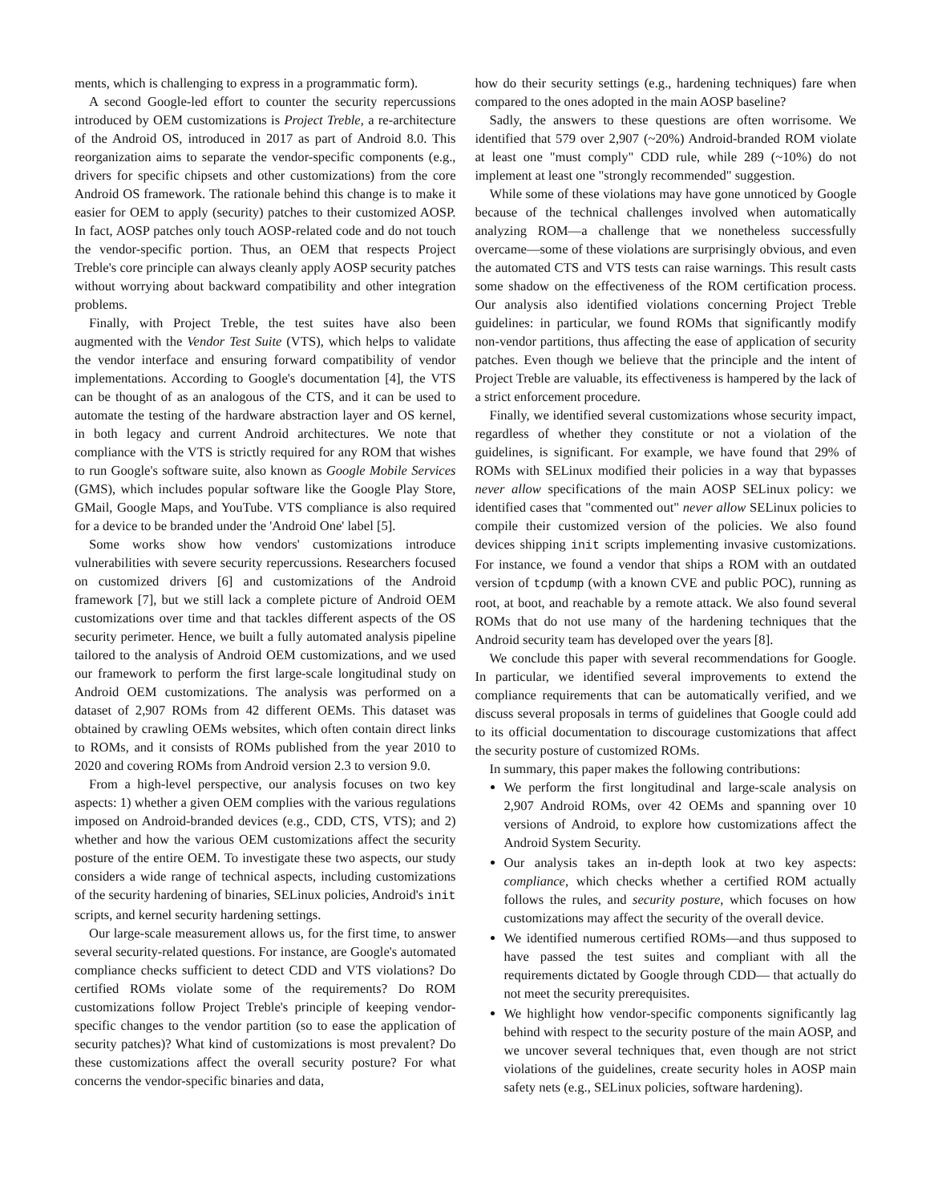ments, which is challenging to express in a programmatic form).
A second Google-led effort to counter the security repercussions introduced by OEM customizations is Project Treble, a re-architecture of the Android OS, introduced in 2017 as part of Android 8.0. This reorganization aims to separate the vendor-specific components (e.g., drivers for specific chipsets and other customizations) from the core Android OS framework. The rationale behind this change is to make it easier for OEM to apply (security) patches to their customized AOSP. In fact, AOSP patches only touch AOSP-related code and do not touch the vendor-specific portion. Thus, an OEM that respects Project Treble's core principle can always cleanly apply AOSP security patches without worrying about backward compatibility and other integration problems.
Finally, with Project Treble, the test suites have also been augmented with the Vendor Test Suite (VTS), which helps to validate the vendor interface and ensuring forward compatibility of vendor implementations. According to Google's documentation [4], the VTS can be thought of as an analogous of the CTS, and it can be used to automate the testing of the hardware abstraction layer and OS kernel, in both legacy and current Android architectures. We note that compliance with the VTS is strictly required for any ROM that wishes to run Google's software suite, also known as Google Mobile Services (GMS), which includes popular software like the Google Play Store, GMail, Google Maps, and YouTube. VTS compliance is also required for a device to be branded under the 'Android One' label [5].
Some works show how vendors' customizations introduce vulnerabilities with severe security repercussions. Researchers focused on customized drivers [6] and customizations of the Android framework [7], but we still lack a complete picture of Android OEM customizations over time and that tackles different aspects of the OS security perimeter. Hence, we built a fully automated analysis pipeline tailored to the analysis of Android OEM customizations, and we used our framework to perform the first large-scale longitudinal study on Android OEM customizations. The analysis was performed on a dataset of 2,907 ROMs from 42 different OEMs. This dataset was obtained by crawling OEMs websites, which often contain direct links to ROMs, and it consists of ROMs published from the year 2010 to 2020 and covering ROMs from Android version 2.3 to version 9.0.
From a high-level perspective, our analysis focuses on two key aspects: 1) whether a given OEM complies with the various regulations imposed on Android-branded devices (e.g., CDD, CTS, VTS); and 2) whether and how the various OEM customizations affect the security posture of the entire OEM. To investigate these two aspects, our study considers a wide range of technical aspects, including customizations of the security hardening of binaries, SELinux policies, Android's init scripts, and kernel security hardening settings.
Our large-scale measurement allows us, for the first time, to answer several security-related questions. For instance, are Google's automated compliance checks sufficient to detect CDD and VTS violations? Do certified ROMs violate some of the requirements? Do ROM customizations follow Project Treble's principle of keeping vendor-specific changes to the vendor partition (so to ease the application of security patches)? What kind of customizations is most prevalent? Do these customizations affect the overall security posture? For what concerns the vendor-specific binaries and data,
how do their security settings (e.g., hardening techniques) fare when compared to the ones adopted in the main AOSP baseline?
Sadly, the answers to these questions are often worrisome. We identified that 579 over 2,907 (~20%) Android-branded ROM violate at least one "must comply" CDD rule, while 289 (~10%) do not implement at least one "strongly recommended" suggestion.
While some of these violations may have gone unnoticed by Google because of the technical challenges involved when automatically analyzing ROM—a challenge that we nonetheless successfully overcame—some of these violations are surprisingly obvious, and even the automated CTS and VTS tests can raise warnings. This result casts some shadow on the effectiveness of the ROM certification process. Our analysis also identified violations concerning Project Treble guidelines: in particular, we found ROMs that significantly modify non-vendor partitions, thus affecting the ease of application of security patches. Even though we believe that the principle and the intent of Project Treble are valuable, its effectiveness is hampered by the lack of a strict enforcement procedure.
Finally, we identified several customizations whose security impact, regardless of whether they constitute or not a violation of the guidelines, is significant. For example, we have found that 29% of ROMs with SELinux modified their policies in a way that bypasses never allow specifications of the main AOSP SELinux policy: we identified cases that "commented out" never allow SELinux policies to compile their customized version of the policies. We also found devices shipping init scripts implementing invasive customizations. For instance, we found a vendor that ships a ROM with an outdated version of tcpdump (with a known CVE and public POC), running as root, at boot, and reachable by a remote attack. We also found several ROMs that do not use many of the hardening techniques that the Android security team has developed over the years [8].
We conclude this paper with several recommendations for Google. In particular, we identified several improvements to extend the compliance requirements that can be automatically verified, and we discuss several proposals in terms of guidelines that Google could add to its official documentation to discourage customizations that affect the security posture of customized ROMs.
In summary, this paper makes the following contributions:
We perform the first longitudinal and large-scale analysis on 2,907 Android ROMs, over 42 OEMs and spanning over 10 versions of Android, to explore how customizations affect the Android System Security.
Our analysis takes an in-depth look at two key aspects: compliance, which checks whether a certified ROM actually follows the rules, and security posture, which focuses on how customizations may affect the security of the overall device.
We identified numerous certified ROMs—and thus supposed to have passed the test suites and compliant with all the requirements dictated by Google through CDD— that actually do not meet the security prerequisites.
We highlight how vendor-specific components significantly lag behind with respect to the security posture of the main AOSP, and we uncover several techniques that, even though are not strict violations of the guidelines, create security holes in AOSP main safety nets (e.g., SELinux policies, software hardening).